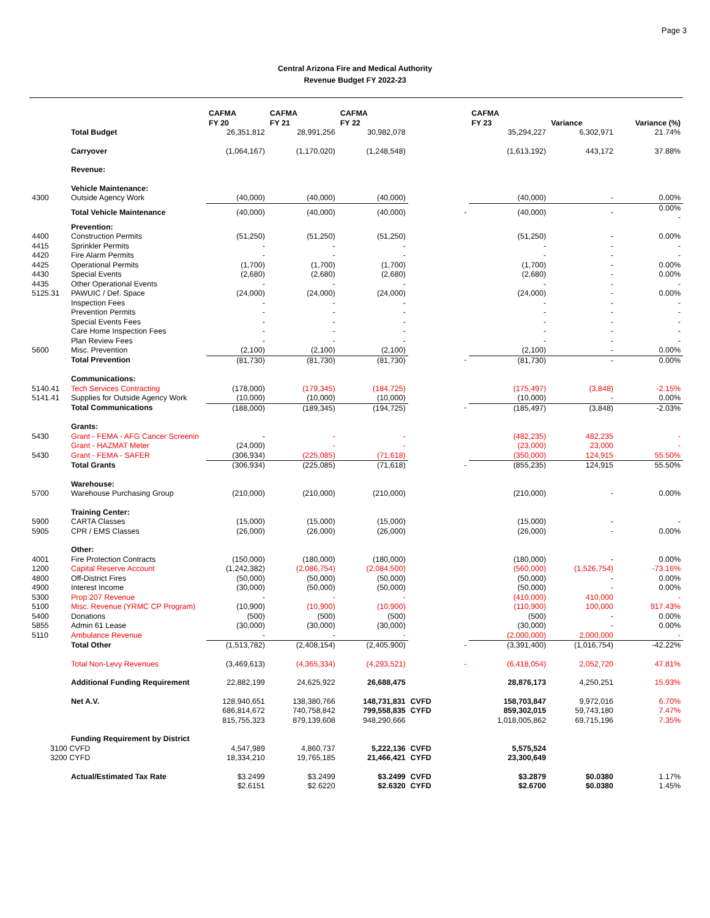Page 3
Central Arizona Fire and Medical Authority
Revenue Budget FY 2022-23
| | | CAFMA FY 20 | CAFMA FY 21 | CAFMA FY 22 | | CAFMA FY 23 | Variance | Variance (%) |
| --- | --- | --- | --- | --- | --- | --- | --- | --- |
| | Total Budget | 26,351,812 | 28,991,256 | 30,982,078 | | 35,294,227 | 6,302,971 | 21.74% |
| | Carryover | (1,064,167) | (1,170,020) | (1,248,548) | | (1,613,192) | 443,172 | 37.88% |
| | Revenue: | | | | | | | |
| | Vehicle Maintenance: | | | | | | | |
| 4300 | Outside Agency Work | (40,000) | (40,000) | (40,000) | | (40,000) | - | 0.00% |
| | Total Vehicle Maintenance | (40,000) | (40,000) | (40,000) | - | (40,000) | - | 0.00% - |
| | Prevention: | | | | | | | |
| 4400 | Construction Permits | (51,250) | (51,250) | (51,250) | | (51,250) | - | 0.00% |
| 4415 | Sprinkler Permits | - | - | - | | - | - | - |
| 4420 | Fire Alarm Permits | - | - | - | | - | - | - |
| 4425 | Operational Permits | (1,700) | (1,700) | (1,700) | | (1,700) | - | 0.00% |
| 4430 | Special Events | (2,680) | (2,680) | (2,680) | | (2,680) | - | 0.00% |
| 4435 | Other Operational Events | - | - | - | | - | - | - |
| 5125.31 | PAWUIC / Def. Space | (24,000) | (24,000) | (24,000) | | (24,000) | - | 0.00% |
| | Inspection Fees | - | - | - | | - | - | - |
| | Prevention Permits | - | - | - | | - | - | - |
| | Special Events Fees | - | - | - | | - | - | - |
| | Care Home Inspection Fees | - | - | - | | - | - | - |
| | Plan Review Fees | - | - | - | | - | - | - |
| 5600 | Misc. Prevention | (2,100) | (2,100) | (2,100) | | (2,100) | - | 0.00% |
| | Total Prevention | (81,730) | (81,730) | (81,730) | - | (81,730) | - | 0.00% |
| | Communications: | | | | | | | |
| 5140.41 | Tech Services Contracting | (178,000) | (179,345) | (184,725) | | (175,497) | (3,848) | -2.15% |
| 5141.41 | Supplies for Outside Agency Work | (10,000) | (10,000) | (10,000) | | (10,000) | - | 0.00% |
| | Total Communications | (188,000) | (189,345) | (194,725) | - | (185,497) | (3,848) | -2.03% |
| | Grants: | | | | | | | |
| 5430 | Grant - FEMA - AFG Cancer Screenin | - | - | - | | (482,235) | 482,235 | - |
| | Grant - HAZMAT Meter | (24,000) | - | - | | (23,000) | 23,000 | - |
| 5430 | Grant - FEMA - SAFER | (306,934) | (225,085) | (71,618) | | (350,000) | 124,915 | 55.50% |
| | Total Grants | (306,934) | (225,085) | (71,618) | - | (855,235) | 124,915 | 55.50% |
| | Warehouse: | | | | | | | |
| 5700 | Warehouse Purchasing Group | (210,000) | (210,000) | (210,000) | | (210,000) | - | 0.00% |
| | Training Center: | | | | | | | |
| 5900 | CARTA Classes | (15,000) | (15,000) | (15,000) | | (15,000) | - | - |
| 5905 | CPR / EMS Classes | (26,000) | (26,000) | (26,000) | | (26,000) | - | 0.00% |
| | Other: | | | | | | | |
| 4001 | Fire Protection Contracts | (150,000) | (180,000) | (180,000) | | (180,000) | - | 0.00% |
| 1200 | Capital Reserve Account | (1,242,382) | (2,086,754) | (2,084,500) | | (560,000) | (1,526,754) | -73.16% |
| 4800 | Off-District Fires | (50,000) | (50,000) | (50,000) | | (50,000) | - | 0.00% |
| 4900 | Interest Income | (30,000) | (50,000) | (50,000) | | (50,000) | - | 0.00% |
| 5300 | Prop 207 Revenue | - | - | - | | (410,000) | 410,000 | - |
| 5100 | Misc. Revenue (YRMC CP Program) | (10,900) | (10,900) | (10,900) | | (110,900) | 100,000 | 917.43% |
| 5400 | Donations | (500) | (500) | (500) | | (500) | - | 0.00% |
| 5855 | Admin 61 Lease | (30,000) | (30,000) | (30,000) | | (30,000) | - | 0.00% |
| 5110 | Ambulance Revenue | - | - | - | | (2,000,000) | 2,000,000 | - |
| | Total Other | (1,513,782) | (2,408,154) | (2,405,900) | - | (3,391,400) | (1,016,754) | -42.22% |
| | Total Non-Levy Revenues | (3,469,613) | (4,365,334) | (4,293,521) | - | (6,418,054) | 2,052,720 | 47.81% |
| | Additional Funding Requirement | 22,882,199 | 24,625,922 | 26,688,475 | | 28,876,173 | 4,250,251 | 15.93% |
| | Net A.V. | 128,940,651 | 138,380,766 | 148,731,831 | CVFD | 158,703,847 | 9,972,016 | 6.70% |
| | | 686,814,672 | 740,758,842 | 799,558,835 | CYFD | 859,302,015 | 59,743,180 | 7.47% |
| | | 815,755,323 | 879,139,608 | 948,290,666 | | 1,018,005,862 | 69,715,196 | 7.35% |
| | Funding Requirement by District | | | | | | | |
| 3100 CVFD | | 4,547,989 | 4,860,737 | 5,222,136 | CVFD | 5,575,524 | | |
| 3200 CYFD | | 18,334,210 | 19,765,185 | 21,466,421 | CYFD | 23,300,649 | | |
| | Actual/Estimated Tax Rate | $3.2499 | $3.2499 | $3.2499 | CVFD | $3.2879 | $0.0380 | 1.17% |
| | | $2.6151 | $2.6220 | $2.6320 | CYFD | $2.6700 | $0.0380 | 1.45% |